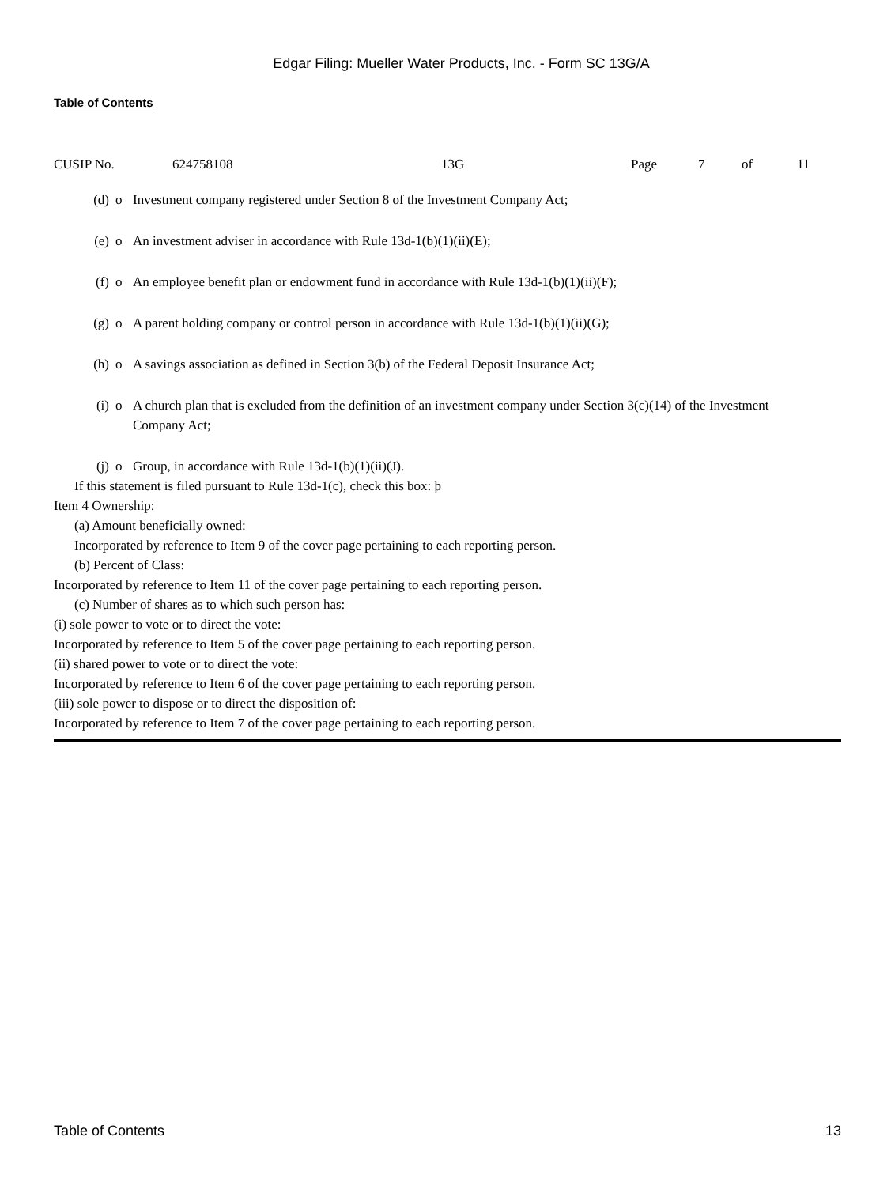Edgar Filing: Mueller Water Products, Inc. - Form SC 13G/A
Table of Contents
CUSIP No. 624758108 13G Page 7 of 11
(d) o Investment company registered under Section 8 of the Investment Company Act;
(e) o An investment adviser in accordance with Rule 13d-1(b)(1)(ii)(E);
(f) o An employee benefit plan or endowment fund in accordance with Rule 13d-1(b)(1)(ii)(F);
(g) o A parent holding company or control person in accordance with Rule 13d-1(b)(1)(ii)(G);
(h) o A savings association as defined in Section 3(b) of the Federal Deposit Insurance Act;
(i) o A church plan that is excluded from the definition of an investment company under Section 3(c)(14) of the Investment Company Act;
(j) o Group, in accordance with Rule 13d-1(b)(1)(ii)(J).
If this statement is filed pursuant to Rule 13d-1(c), check this box: þ
Item 4 Ownership:
(a) Amount beneficially owned:
Incorporated by reference to Item 9 of the cover page pertaining to each reporting person.
(b) Percent of Class:
Incorporated by reference to Item 11 of the cover page pertaining to each reporting person.
(c) Number of shares as to which such person has:
(i) sole power to vote or to direct the vote:
Incorporated by reference to Item 5 of the cover page pertaining to each reporting person.
(ii) shared power to vote or to direct the vote:
Incorporated by reference to Item 6 of the cover page pertaining to each reporting person.
(iii) sole power to dispose or to direct the disposition of:
Incorporated by reference to Item 7 of the cover page pertaining to each reporting person.
Table of Contents 13